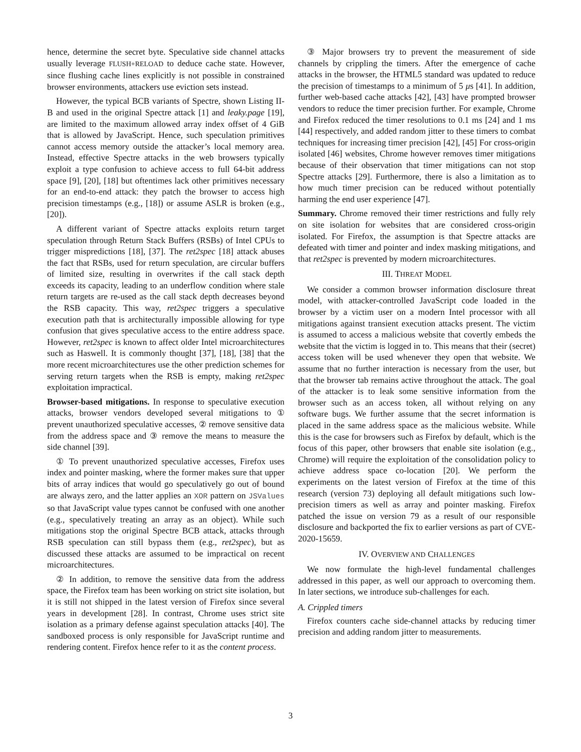hence, determine the secret byte. Speculative side channel attacks usually leverage FLUSH+RELOAD to deduce cache state. However, since flushing cache lines explicitly is not possible in constrained browser environments, attackers use eviction sets instead.
However, the typical BCB variants of Spectre, shown Listing II-B and used in the original Spectre attack [1] and leaky.page [19], are limited to the maximum allowed array index offset of 4 GiB that is allowed by JavaScript. Hence, such speculation primitives cannot access memory outside the attacker’s local memory area. Instead, effective Spectre attacks in the web browsers typically exploit a type confusion to achieve access to full 64-bit address space [9], [20], [18] but oftentimes lack other primitives necessary for an end-to-end attack: they patch the browser to access high precision timestamps (e.g., [18]) or assume ASLR is broken (e.g., [20]).
A different variant of Spectre attacks exploits return target speculation through Return Stack Buffers (RSBs) of Intel CPUs to trigger mispredictions [18], [37]. The ret2spec [18] attack abuses the fact that RSBs, used for return speculation, are circular buffers of limited size, resulting in overwrites if the call stack depth exceeds its capacity, leading to an underflow condition where stale return targets are re-used as the call stack depth decreases beyond the RSB capacity. This way, ret2spec triggers a speculative execution path that is architecturally impossible allowing for type confusion that gives speculative access to the entire address space. However, ret2spec is known to affect older Intel microarchitectures such as Haswell. It is commonly thought [37], [18], [38] that the more recent microarchitectures use the other prediction schemes for serving return targets when the RSB is empty, making ret2spec exploitation impractical.
Browser-based mitigations. In response to speculative execution attacks, browser vendors developed several mitigations to ① prevent unauthorized speculative accesses, ② remove sensitive data from the address space and ③ remove the means to measure the side channel [39].
① To prevent unauthorized speculative accesses, Firefox uses index and pointer masking, where the former makes sure that upper bits of array indices that would go speculatively go out of bound are always zero, and the latter applies an XOR pattern on JSValues so that JavaScript value types cannot be confused with one another (e.g., speculatively treating an array as an object). While such mitigations stop the original Spectre BCB attack, attacks through RSB speculation can still bypass them (e.g., ret2spec), but as discussed these attacks are assumed to be impractical on recent microarchitectures.
② In addition, to remove the sensitive data from the address space, the Firefox team has been working on strict site isolation, but it is still not shipped in the latest version of Firefox since several years in development [28]. In contrast, Chrome uses strict site isolation as a primary defense against speculation attacks [40]. The sandboxed process is only responsible for JavaScript runtime and rendering content. Firefox hence refer to it as the content process.
③ Major browsers try to prevent the measurement of side channels by crippling the timers. After the emergence of cache attacks in the browser, the HTML5 standard was updated to reduce the precision of timestamps to a minimum of 5 μs [41]. In addition, further web-based cache attacks [42], [43] have prompted browser vendors to reduce the timer precision further. For example, Chrome and Firefox reduced the timer resolutions to 0.1 ms [24] and 1 ms [44] respectively, and added random jitter to these timers to combat techniques for increasing timer precision [42], [45] For cross-origin isolated [46] websites, Chrome however removes timer mitigations because of their observation that timer mitigations can not stop Spectre attacks [29]. Furthermore, there is also a limitation as to how much timer precision can be reduced without potentially harming the end user experience [47].
Summary. Chrome removed their timer restrictions and fully rely on site isolation for websites that are considered cross-origin isolated. For Firefox, the assumption is that Spectre attacks are defeated with timer and pointer and index masking mitigations, and that ret2spec is prevented by modern microarchitectures.
III. THREAT MODEL
We consider a common browser information disclosure threat model, with attacker-controlled JavaScript code loaded in the browser by a victim user on a modern Intel processor with all mitigations against transient execution attacks present. The victim is assumed to access a malicious website that covertly embeds the website that the victim is logged in to. This means that their (secret) access token will be used whenever they open that website. We assume that no further interaction is necessary from the user, but that the browser tab remains active throughout the attack. The goal of the attacker is to leak some sensitive information from the browser such as an access token, all without relying on any software bugs. We further assume that the secret information is placed in the same address space as the malicious website. While this is the case for browsers such as Firefox by default, which is the focus of this paper, other browsers that enable site isolation (e.g., Chrome) will require the exploitation of the consolidation policy to achieve address space co-location [20]. We perform the experiments on the latest version of Firefox at the time of this research (version 73) deploying all default mitigations such low-precision timers as well as array and pointer masking. Firefox patched the issue on version 79 as a result of our responsible disclosure and backported the fix to earlier versions as part of CVE-2020-15659.
IV. OVERVIEW AND CHALLENGES
We now formulate the high-level fundamental challenges addressed in this paper, as well our approach to overcoming them. In later sections, we introduce sub-challenges for each.
A. Crippled timers
Firefox counters cache side-channel attacks by reducing timer precision and adding random jitter to measurements.
3